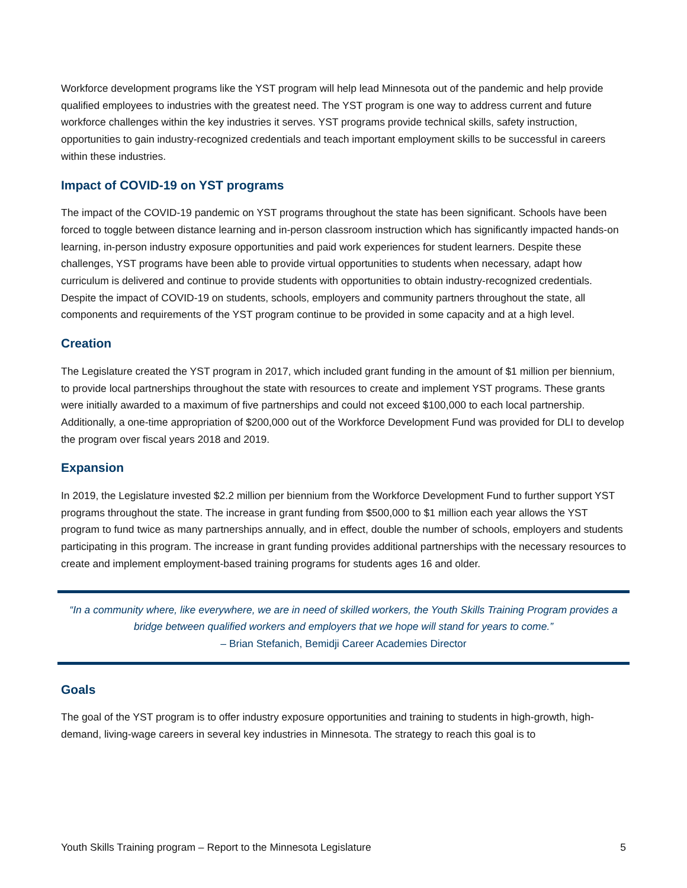Workforce development programs like the YST program will help lead Minnesota out of the pandemic and help provide qualified employees to industries with the greatest need. The YST program is one way to address current and future workforce challenges within the key industries it serves. YST programs provide technical skills, safety instruction, opportunities to gain industry-recognized credentials and teach important employment skills to be successful in careers within these industries.
Impact of COVID-19 on YST programs
The impact of the COVID-19 pandemic on YST programs throughout the state has been significant. Schools have been forced to toggle between distance learning and in-person classroom instruction which has significantly impacted hands-on learning, in-person industry exposure opportunities and paid work experiences for student learners. Despite these challenges, YST programs have been able to provide virtual opportunities to students when necessary, adapt how curriculum is delivered and continue to provide students with opportunities to obtain industry-recognized credentials. Despite the impact of COVID-19 on students, schools, employers and community partners throughout the state, all components and requirements of the YST program continue to be provided in some capacity and at a high level.
Creation
The Legislature created the YST program in 2017, which included grant funding in the amount of $1 million per biennium, to provide local partnerships throughout the state with resources to create and implement YST programs. These grants were initially awarded to a maximum of five partnerships and could not exceed $100,000 to each local partnership. Additionally, a one-time appropriation of $200,000 out of the Workforce Development Fund was provided for DLI to develop the program over fiscal years 2018 and 2019.
Expansion
In 2019, the Legislature invested $2.2 million per biennium from the Workforce Development Fund to further support YST programs throughout the state. The increase in grant funding from $500,000 to $1 million each year allows the YST program to fund twice as many partnerships annually, and in effect, double the number of schools, employers and students participating in this program. The increase in grant funding provides additional partnerships with the necessary resources to create and implement employment-based training programs for students ages 16 and older.
“In a community where, like everywhere, we are in need of skilled workers, the Youth Skills Training Program provides a bridge between qualified workers and employers that we hope will stand for years to come.”
– Brian Stefanich, Bemidji Career Academies Director
Goals
The goal of the YST program is to offer industry exposure opportunities and training to students in high-growth, high-demand, living-wage careers in several key industries in Minnesota. The strategy to reach this goal is to
Youth Skills Training program – Report to the Minnesota Legislature 5